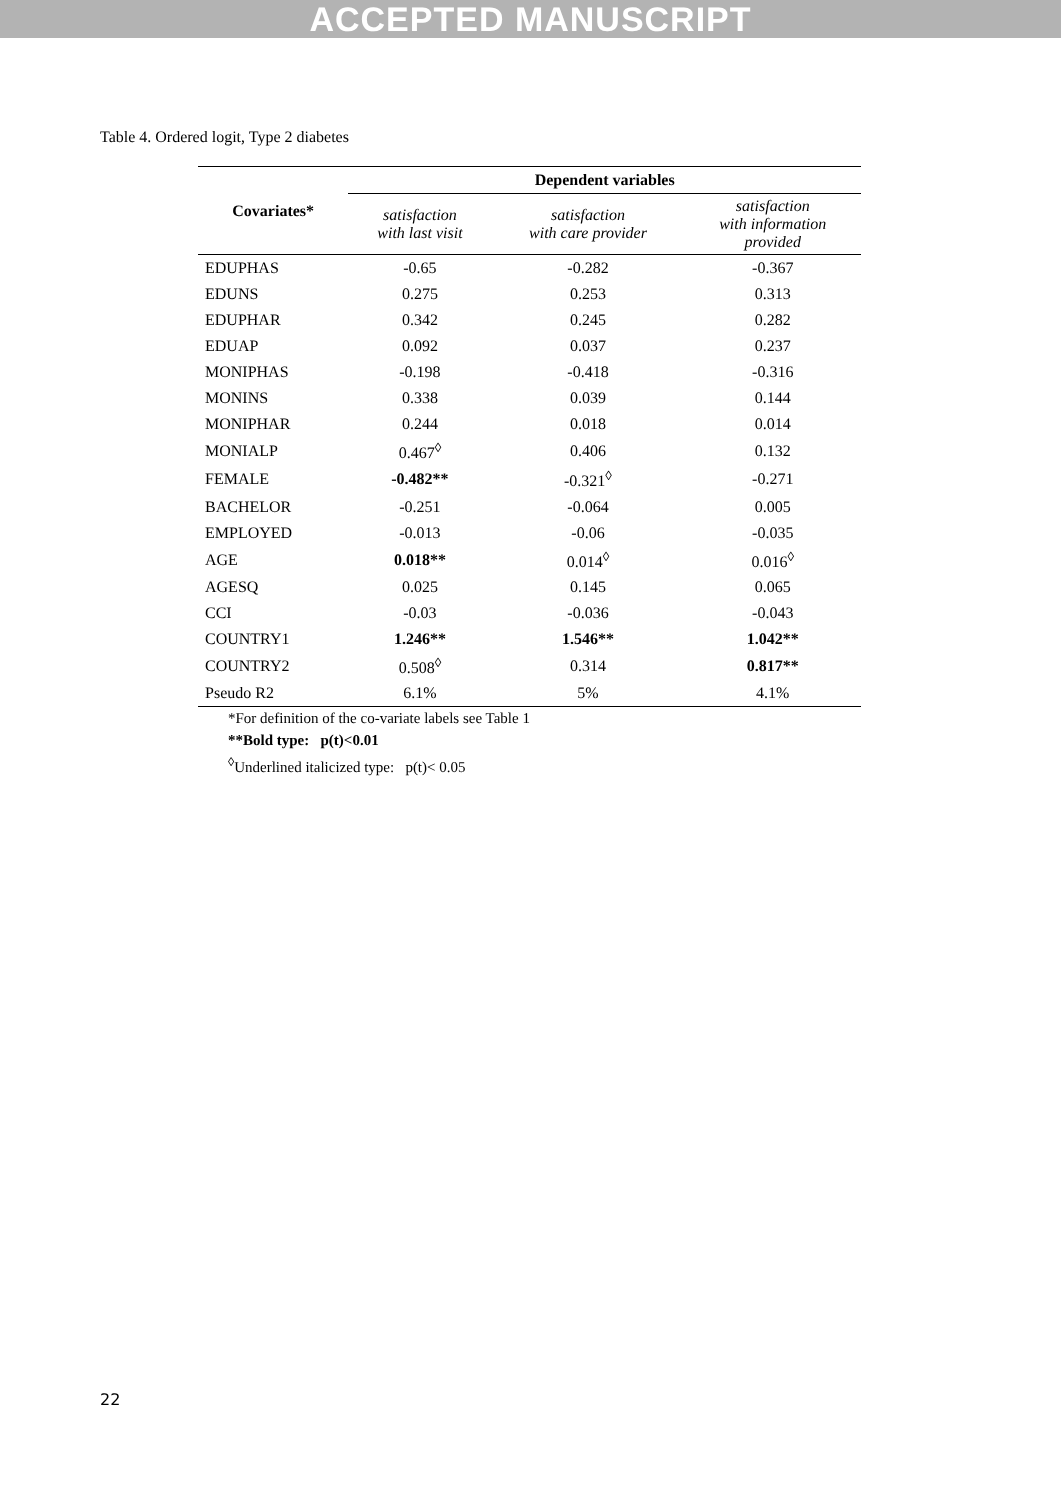ACCEPTED MANUSCRIPT
Table 4. Ordered logit, Type 2 diabetes
| Covariates* | Dependent variables | | |
| --- | --- | --- | --- |
| | satisfaction with last visit | satisfaction with care provider | satisfaction with information provided |
| EDUPHAS | -0.65 | -0.282 | -0.367 |
| EDUNS | 0.275 | 0.253 | 0.313 |
| EDUPHAR | 0.342 | 0.245 | 0.282 |
| EDUAP | 0.092 | 0.037 | 0.237 |
| MONIPHAS | -0.198 | -0.418 | -0.316 |
| MONINS | 0.338 | 0.039 | 0.144 |
| MONIPHAR | 0.244 | 0.018 | 0.014 |
| MONIALP | 0.467<sup>◊</sup> | 0.406 | 0.132 |
| FEMALE | -0.482** | -0.321<sup>◊</sup> | -0.271 |
| BACHELOR | -0.251 | -0.064 | 0.005 |
| EMPLOYED | -0.013 | -0.06 | -0.035 |
| AGE | 0.018** | 0.014<sup>◊</sup> | 0.016<sup>◊</sup> |
| AGESQ | 0.025 | 0.145 | 0.065 |
| CCI | -0.03 | -0.036 | -0.043 |
| COUNTRY1 | 1.246** | 1.546** | 1.042** |
| COUNTRY2 | 0.508<sup>◊</sup> | 0.314 | 0.817** |
| Pseudo R2 | 6.1% | 5% | 4.1% |
*For definition of the co-variate labels see Table 1
**Bold type: p(t)<0.01
<sup>◊</sup>Underlined italicized type: p(t)< 0.05
22